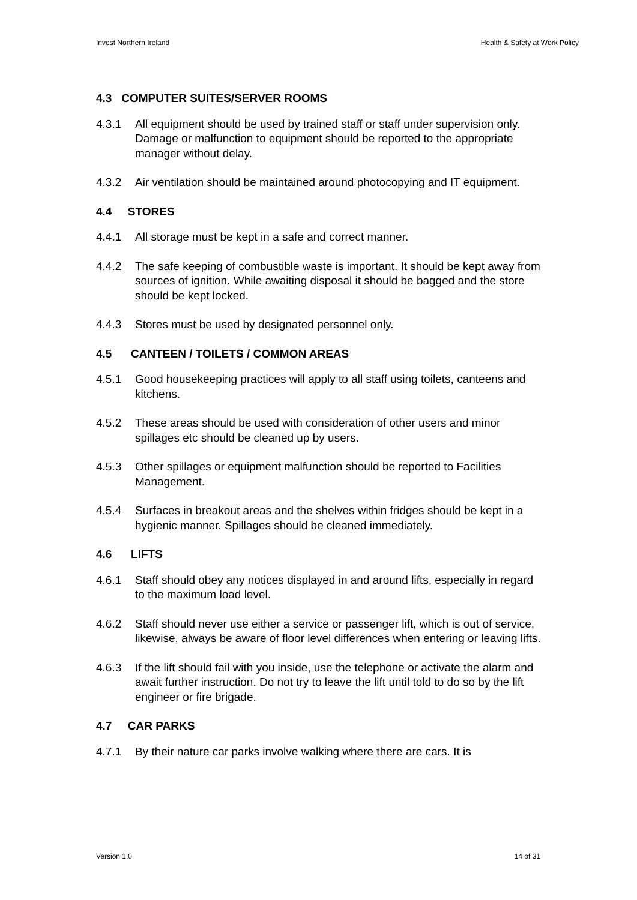Invest Northern Ireland Health & Safety at Work Policy
4.3 COMPUTER SUITES/SERVER ROOMS
4.3.1 All equipment should be used by trained staff or staff under supervision only. Damage or malfunction to equipment should be reported to the appropriate manager without delay.
4.3.2 Air ventilation should be maintained around photocopying and IT equipment.
4.4 STORES
4.4.1 All storage must be kept in a safe and correct manner.
4.4.2 The safe keeping of combustible waste is important. It should be kept away from sources of ignition. While awaiting disposal it should be bagged and the store should be kept locked.
4.4.3 Stores must be used by designated personnel only.
4.5 CANTEEN / TOILETS / COMMON AREAS
4.5.1 Good housekeeping practices will apply to all staff using toilets, canteens and kitchens.
4.5.2 These areas should be used with consideration of other users and minor spillages etc should be cleaned up by users.
4.5.3 Other spillages or equipment malfunction should be reported to Facilities Management.
4.5.4 Surfaces in breakout areas and the shelves within fridges should be kept in a hygienic manner. Spillages should be cleaned immediately.
4.6 LIFTS
4.6.1 Staff should obey any notices displayed in and around lifts, especially in regard to the maximum load level.
4.6.2 Staff should never use either a service or passenger lift, which is out of service, likewise, always be aware of floor level differences when entering or leaving lifts.
4.6.3 If the lift should fail with you inside, use the telephone or activate the alarm and await further instruction. Do not try to leave the lift until told to do so by the lift engineer or fire brigade.
4.7 CAR PARKS
4.7.1 By their nature car parks involve walking where there are cars. It is
Version 1.0 14 of 31